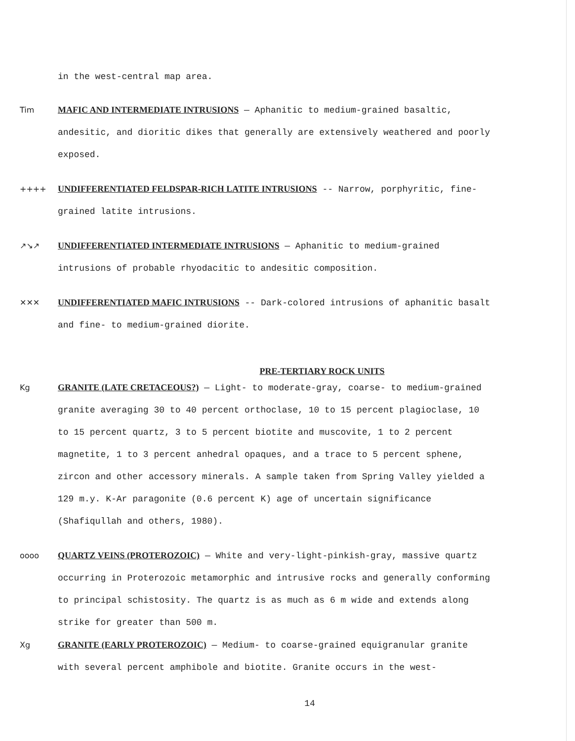in the west-central map area.
Tim MAFIC AND INTERMEDIATE INTRUSIONS — Aphanitic to medium-grained basaltic, andesitic, and dioritic dikes that generally are extensively weathered and poorly exposed.
++++ UNDIFFERENTIATED FELDSPAR-RICH LATITE INTRUSIONS -- Narrow, porphyritic, fine-grained latite intrusions.
↗↘↗ UNDIFFERENTIATED INTERMEDIATE INTRUSIONS — Aphanitic to medium-grained intrusions of probable rhyodacitic to andesitic composition.
✕✕✕ UNDIFFERENTIATED MAFIC INTRUSIONS -- Dark-colored intrusions of aphanitic basalt and fine- to medium-grained diorite.
PRE-TERTIARY ROCK UNITS
Kg GRANITE (LATE CRETACEOUS?) — Light- to moderate-gray, coarse- to medium-grained granite averaging 30 to 40 percent orthoclase, 10 to 15 percent plagioclase, 10 to 15 percent quartz, 3 to 5 percent biotite and muscovite, 1 to 2 percent magnetite, 1 to 3 percent anhedral opaques, and a trace to 5 percent sphene, zircon and other accessory minerals. A sample taken from Spring Valley yielded a 129 m.y. K-Ar paragonite (0.6 percent K) age of uncertain significance (Shafiqullah and others, 1980).
oooo QUARTZ VEINS (PROTEROZOIC) — White and very-light-pinkish-gray, massive quartz occurring in Proterozoic metamorphic and intrusive rocks and generally conforming to principal schistosity. The quartz is as much as 6 m wide and extends along strike for greater than 500 m.
Xg GRANITE (EARLY PROTEROZOIC) — Medium- to coarse-grained equigranular granite with several percent amphibole and biotite. Granite occurs in the west-
14